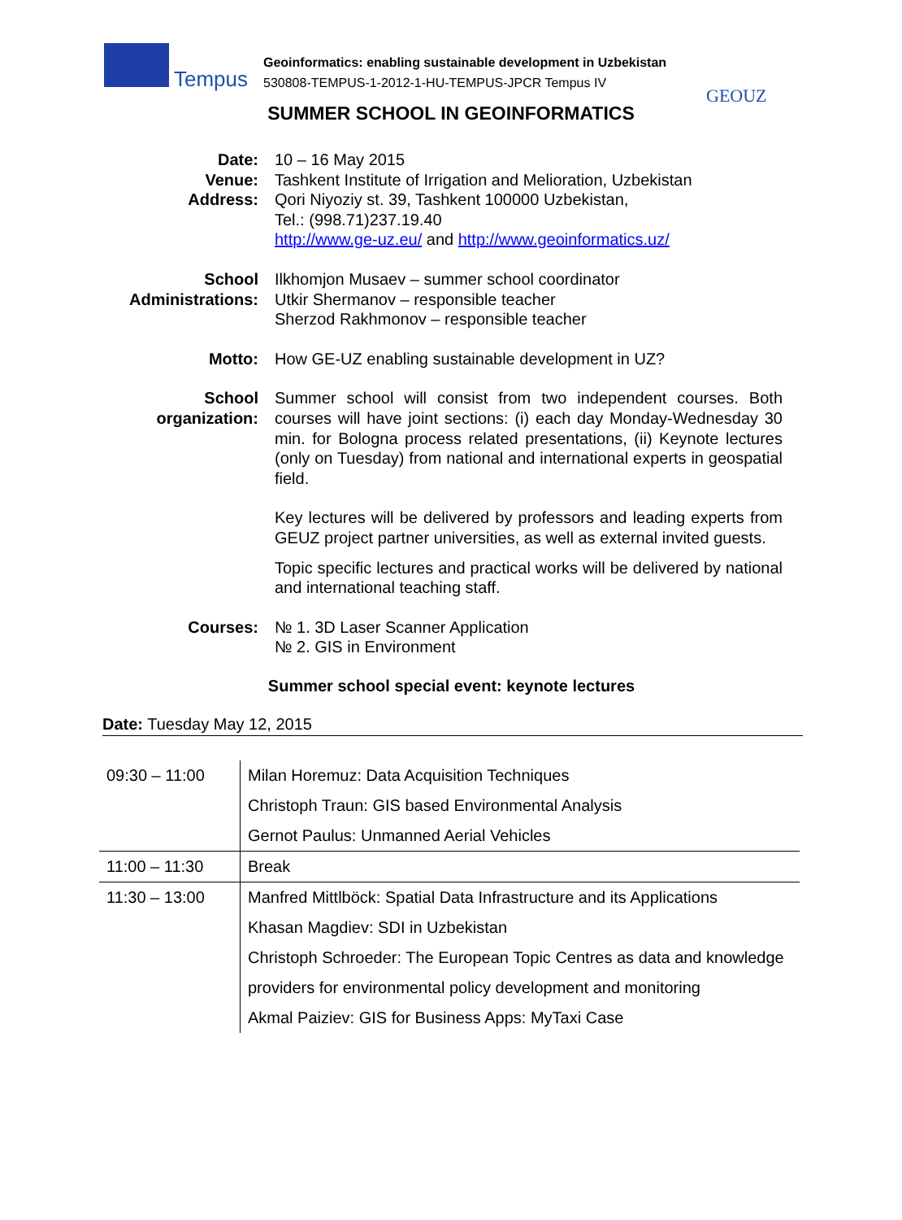Tempus
Geoinformatics: enabling sustainable development in Uzbekistan
530808-TEMPUS-1-2012-1-HU-TEMPUS-JPCR Tempus IV
GEOUZ
SUMMER SCHOOL IN GEOINFORMATICS
Date:
Venue:
Address:
10 – 16 May 2015
Tashkent Institute of Irrigation and Melioration, Uzbekistan
Qori Niyoziy st. 39, Tashkent 100000 Uzbekistan,
Tel.: (998.71)237.19.40
http://www.ge-uz.eu/ and http://www.geoinformatics.uz/
School Administrations:
Ilkhomjon Musaev – summer school coordinator
Utkir Shermanov – responsible teacher
Sherzod Rakhmonov – responsible teacher
Motto: How GE-UZ enabling sustainable development in UZ?
School organization:
Summer school will consist from two independent courses. Both courses will have joint sections: (i) each day Monday-Wednesday 30 min. for Bologna process related presentations, (ii) Keynote lectures (only on Tuesday) from national and international experts in geospatial field.
Key lectures will be delivered by professors and leading experts from GEUZ project partner universities, as well as external invited guests.
Topic specific lectures and practical works will be delivered by national and international teaching staff.
Courses: № 1. 3D Laser Scanner Application
№ 2. GIS in Environment
Summer school special event: keynote lectures
Date: Tuesday May 12, 2015
| 09:30 – 11:00 | Milan Horemuz: Data Acquisition Techniques Christoph Traun: GIS based Environmental Analysis Gernot Paulus: Unmanned Aerial Vehicles |
| 11:00 – 11:30 | Break |
| 11:30 – 13:00 | Manfred Mittlböck: Spatial Data Infrastructure and its Applications Khasan Magdiev: SDI in Uzbekistan Christoph Schroeder: The European Topic Centres as data and knowledge providers for environmental policy development and monitoring Akmal Paiziev: GIS for Business Apps: MyTaxi Case |